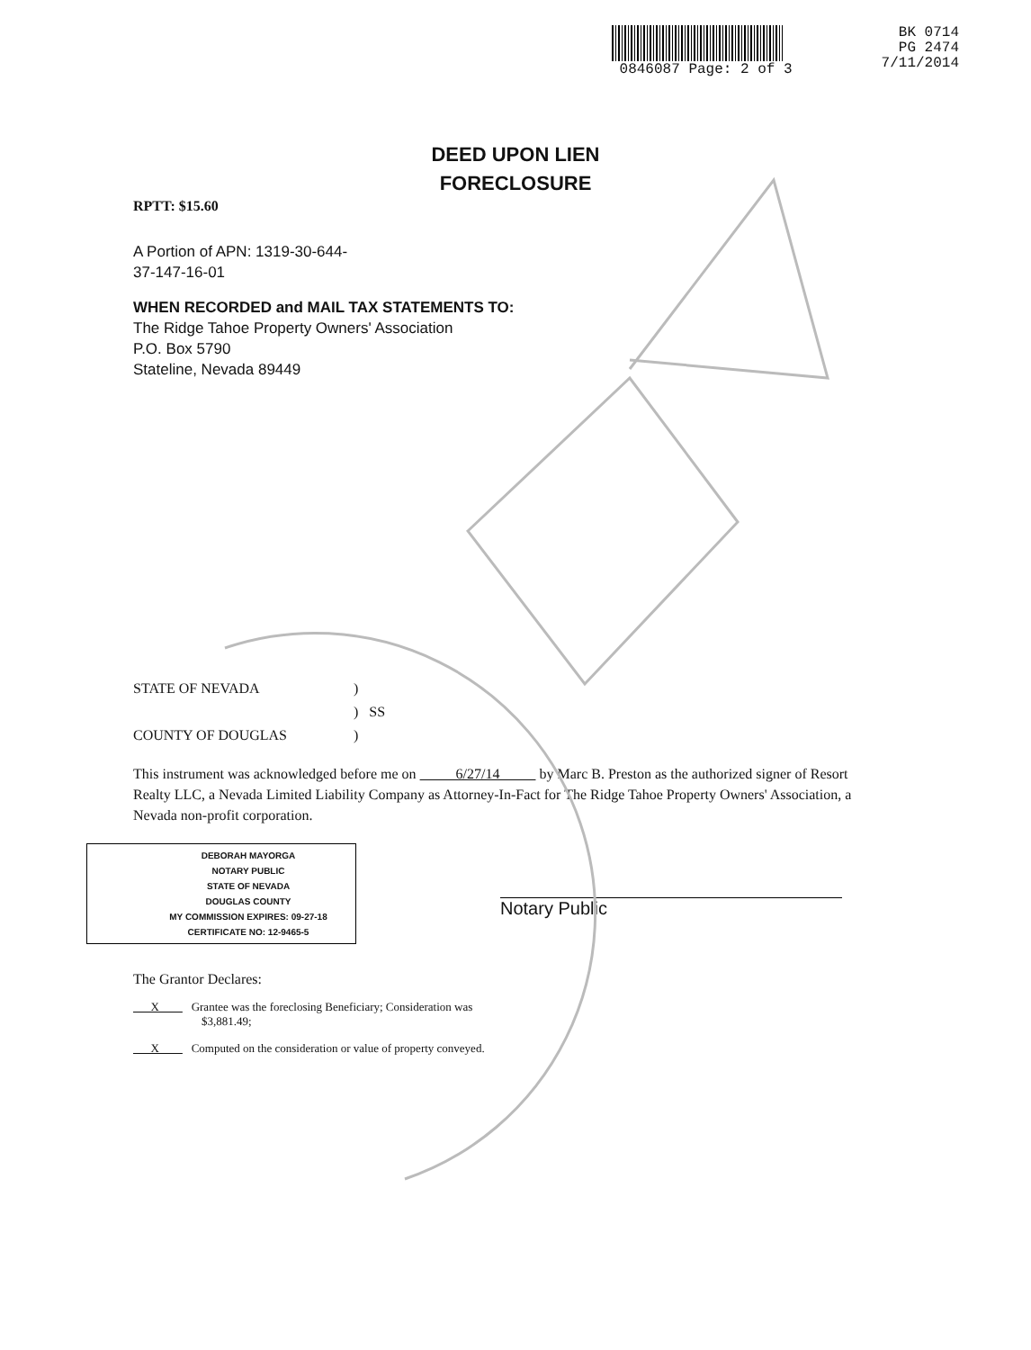0846087 Page: 2 of 3
BK 0714
PG 2474
7/11/2014
DEED UPON LIEN
FORECLOSURE
RPTT: $15.60
A Portion of APN: 1319-30-644-
37-147-16-01
WHEN RECORDED and MAIL TAX STATEMENTS TO:
The Ridge Tahoe Property Owners' Association
P.O. Box 5790
Stateline, Nevada 89449
STATE OF NEVADA)
) SS
COUNTY OF DOUGLAS)
This instrument was acknowledged before me on 6/27/14 by Marc B. Preston as the authorized signer of Resort Realty LLC, a Nevada Limited Liability Company as Attorney-In-Fact for The Ridge Tahoe Property Owners' Association, a Nevada non-profit corporation.
DEBORAH MAYORGA
NOTARY PUBLIC
STATE OF NEVADA
DOUGLAS COUNTY
MY COMMISSION EXPIRES: 09-27-18
CERTIFICATE NO: 12-9465-5
Notary Public
The Grantor Declares:
X Grantee was the foreclosing Beneficiary; Consideration was
$3,881.49;
X Computed on the consideration or value of property conveyed.